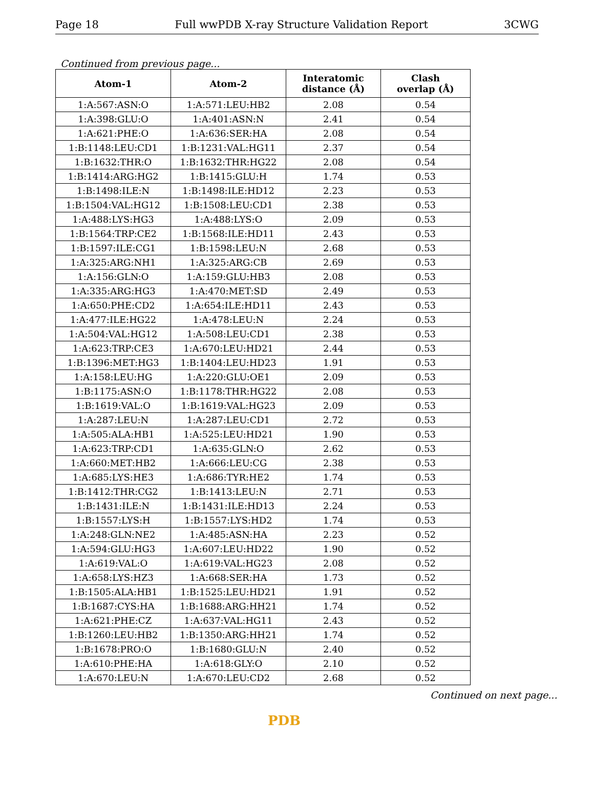Page 18 Full wwPDB X-ray Structure Validation Report 3CWG
Continued from previous page...
| Atom-1 | Atom-2 | Interatomic distance (Å) | Clash overlap (Å) |
| --- | --- | --- | --- |
| 1:A:567:ASN:O | 1:A:571:LEU:HB2 | 2.08 | 0.54 |
| 1:A:398:GLU:O | 1:A:401:ASN:N | 2.41 | 0.54 |
| 1:A:621:PHE:O | 1:A:636:SER:HA | 2.08 | 0.54 |
| 1:B:1148:LEU:CD1 | 1:B:1231:VAL:HG11 | 2.37 | 0.54 |
| 1:B:1632:THR:O | 1:B:1632:THR:HG22 | 2.08 | 0.54 |
| 1:B:1414:ARG:HG2 | 1:B:1415:GLU:H | 1.74 | 0.53 |
| 1:B:1498:ILE:N | 1:B:1498:ILE:HD12 | 2.23 | 0.53 |
| 1:B:1504:VAL:HG12 | 1:B:1508:LEU:CD1 | 2.38 | 0.53 |
| 1:A:488:LYS:HG3 | 1:A:488:LYS:O | 2.09 | 0.53 |
| 1:B:1564:TRP:CE2 | 1:B:1568:ILE:HD11 | 2.43 | 0.53 |
| 1:B:1597:ILE:CG1 | 1:B:1598:LEU:N | 2.68 | 0.53 |
| 1:A:325:ARG:NH1 | 1:A:325:ARG:CB | 2.69 | 0.53 |
| 1:A:156:GLN:O | 1:A:159:GLU:HB3 | 2.08 | 0.53 |
| 1:A:335:ARG:HG3 | 1:A:470:MET:SD | 2.49 | 0.53 |
| 1:A:650:PHE:CD2 | 1:A:654:ILE:HD11 | 2.43 | 0.53 |
| 1:A:477:ILE:HG22 | 1:A:478:LEU:N | 2.24 | 0.53 |
| 1:A:504:VAL:HG12 | 1:A:508:LEU:CD1 | 2.38 | 0.53 |
| 1:A:623:TRP:CE3 | 1:A:670:LEU:HD21 | 2.44 | 0.53 |
| 1:B:1396:MET:HG3 | 1:B:1404:LEU:HD23 | 1.91 | 0.53 |
| 1:A:158:LEU:HG | 1:A:220:GLU:OE1 | 2.09 | 0.53 |
| 1:B:1175:ASN:O | 1:B:1178:THR:HG22 | 2.08 | 0.53 |
| 1:B:1619:VAL:O | 1:B:1619:VAL:HG23 | 2.09 | 0.53 |
| 1:A:287:LEU:N | 1:A:287:LEU:CD1 | 2.72 | 0.53 |
| 1:A:505:ALA:HB1 | 1:A:525:LEU:HD21 | 1.90 | 0.53 |
| 1:A:623:TRP:CD1 | 1:A:635:GLN:O | 2.62 | 0.53 |
| 1:A:660:MET:HB2 | 1:A:666:LEU:CG | 2.38 | 0.53 |
| 1:A:685:LYS:HE3 | 1:A:686:TYR:HE2 | 1.74 | 0.53 |
| 1:B:1412:THR:CG2 | 1:B:1413:LEU:N | 2.71 | 0.53 |
| 1:B:1431:ILE:N | 1:B:1431:ILE:HD13 | 2.24 | 0.53 |
| 1:B:1557:LYS:H | 1:B:1557:LYS:HD2 | 1.74 | 0.53 |
| 1:A:248:GLN:NE2 | 1:A:485:ASN:HA | 2.23 | 0.52 |
| 1:A:594:GLU:HG3 | 1:A:607:LEU:HD22 | 1.90 | 0.52 |
| 1:A:619:VAL:O | 1:A:619:VAL:HG23 | 2.08 | 0.52 |
| 1:A:658:LYS:HZ3 | 1:A:668:SER:HA | 1.73 | 0.52 |
| 1:B:1505:ALA:HB1 | 1:B:1525:LEU:HD21 | 1.91 | 0.52 |
| 1:B:1687:CYS:HA | 1:B:1688:ARG:HH21 | 1.74 | 0.52 |
| 1:A:621:PHE:CZ | 1:A:637:VAL:HG11 | 2.43 | 0.52 |
| 1:B:1260:LEU:HB2 | 1:B:1350:ARG:HH21 | 1.74 | 0.52 |
| 1:B:1678:PRO:O | 1:B:1680:GLU:N | 2.40 | 0.52 |
| 1:A:610:PHE:HA | 1:A:618:GLY:O | 2.10 | 0.52 |
| 1:A:670:LEU:N | 1:A:670:LEU:CD2 | 2.68 | 0.52 |
Continued on next page...
PDB